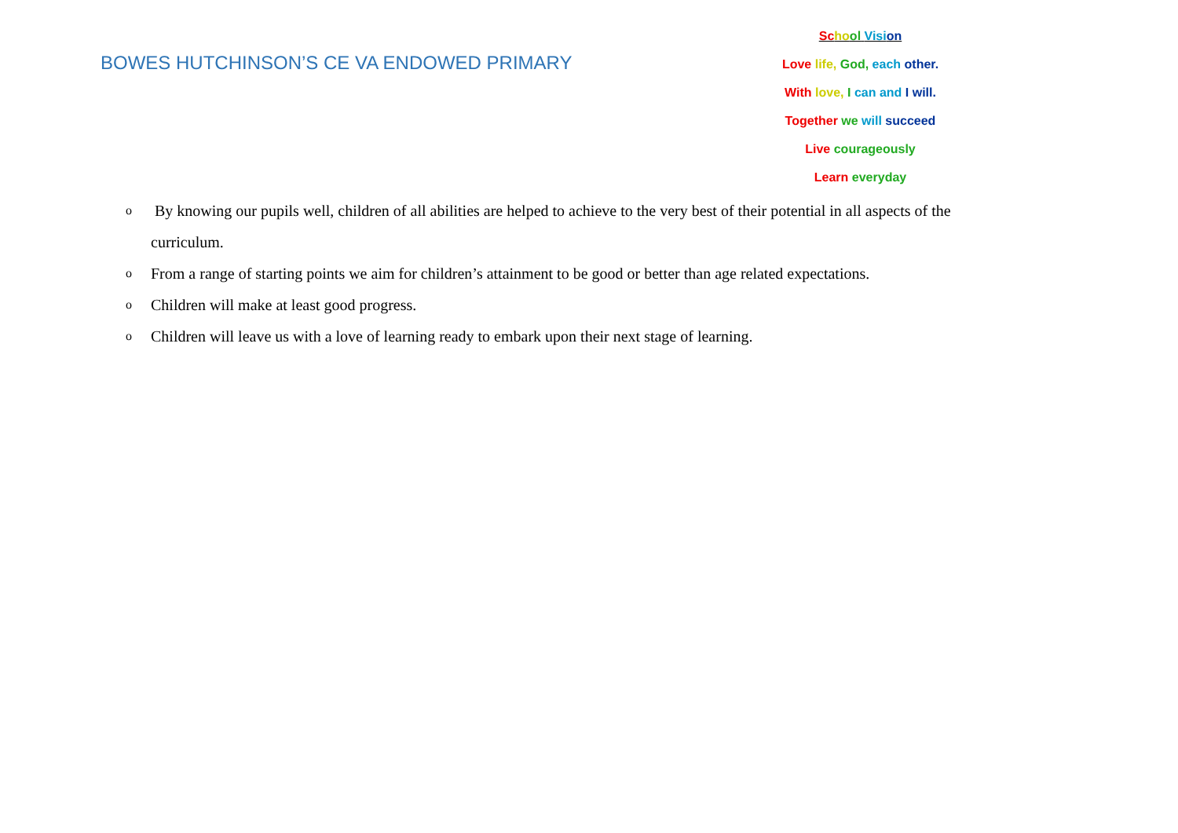BOWES HUTCHINSON’S CE VA ENDOWED PRIMARY
Sc ho ol Visi on
Love life, God, each other.
With love, I can and I will.
Together we will succeed
Live courageously
Learn everyday
o By knowing our pupils well, children of all abilities are helped to achieve to the very best of their potential in all aspects of the curriculum.
o From a range of starting points we aim for children’s attainment to be good or better than age related expectations.
o Children will make at least good progress.
o Children will leave us with a love of learning ready to embark upon their next stage of learning.